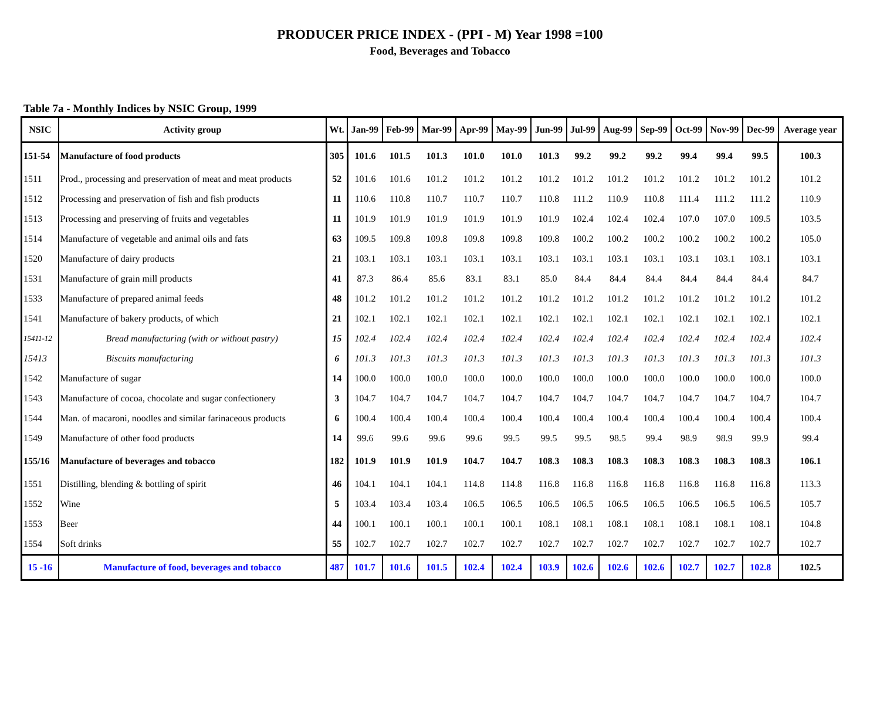PRODUCER PRICE INDEX - (PPI - M) Year 1998 =100
Food, Beverages and Tobacco
Table 7a - Monthly Indices by NSIC Group, 1999
| NSIC | Activity group | Wt. | Jan-99 | Feb-99 | Mar-99 | Apr-99 | May-99 | Jun-99 | Jul-99 | Aug-99 | Sep-99 | Oct-99 | Nov-99 | Dec-99 | Average year |
| --- | --- | --- | --- | --- | --- | --- | --- | --- | --- | --- | --- | --- | --- | --- | --- |
| 151-54 | Manufacture of food products | 305 | 101.6 | 101.5 | 101.3 | 101.0 | 101.0 | 101.3 | 99.2 | 99.2 | 99.2 | 99.4 | 99.4 | 99.5 | 100.3 |
| 1511 | Prod., processing and preservation of meat and meat products | 52 | 101.6 | 101.6 | 101.2 | 101.2 | 101.2 | 101.2 | 101.2 | 101.2 | 101.2 | 101.2 | 101.2 | 101.2 | 101.2 |
| 1512 | Processing and preservation of fish and fish products | 11 | 110.6 | 110.8 | 110.7 | 110.7 | 110.7 | 110.8 | 111.2 | 110.9 | 110.8 | 111.4 | 111.2 | 111.2 | 110.9 |
| 1513 | Processing and preserving of fruits and vegetables | 11 | 101.9 | 101.9 | 101.9 | 101.9 | 101.9 | 101.9 | 102.4 | 102.4 | 102.4 | 107.0 | 107.0 | 109.5 | 103.5 |
| 1514 | Manufacture of vegetable and animal oils and fats | 63 | 109.5 | 109.8 | 109.8 | 109.8 | 109.8 | 109.8 | 100.2 | 100.2 | 100.2 | 100.2 | 100.2 | 100.2 | 105.0 |
| 1520 | Manufacture of dairy products | 21 | 103.1 | 103.1 | 103.1 | 103.1 | 103.1 | 103.1 | 103.1 | 103.1 | 103.1 | 103.1 | 103.1 | 103.1 | 103.1 |
| 1531 | Manufacture of grain mill products | 41 | 87.3 | 86.4 | 85.6 | 83.1 | 83.1 | 85.0 | 84.4 | 84.4 | 84.4 | 84.4 | 84.4 | 84.4 | 84.7 |
| 1533 | Manufacture of prepared animal feeds | 48 | 101.2 | 101.2 | 101.2 | 101.2 | 101.2 | 101.2 | 101.2 | 101.2 | 101.2 | 101.2 | 101.2 | 101.2 | 101.2 |
| 1541 | Manufacture of bakery products, of which | 21 | 102.1 | 102.1 | 102.1 | 102.1 | 102.1 | 102.1 | 102.1 | 102.1 | 102.1 | 102.1 | 102.1 | 102.1 | 102.1 |
| 15411-12 | Bread manufacturing (with or without pastry) | 15 | 102.4 | 102.4 | 102.4 | 102.4 | 102.4 | 102.4 | 102.4 | 102.4 | 102.4 | 102.4 | 102.4 | 102.4 | 102.4 |
| 15413 | Biscuits manufacturing | 6 | 101.3 | 101.3 | 101.3 | 101.3 | 101.3 | 101.3 | 101.3 | 101.3 | 101.3 | 101.3 | 101.3 | 101.3 | 101.3 |
| 1542 | Manufacture of sugar | 14 | 100.0 | 100.0 | 100.0 | 100.0 | 100.0 | 100.0 | 100.0 | 100.0 | 100.0 | 100.0 | 100.0 | 100.0 | 100.0 |
| 1543 | Manufacture of cocoa, chocolate and sugar confectionery | 3 | 104.7 | 104.7 | 104.7 | 104.7 | 104.7 | 104.7 | 104.7 | 104.7 | 104.7 | 104.7 | 104.7 | 104.7 | 104.7 |
| 1544 | Man. of macaroni, noodles and similar farinaceous products | 6 | 100.4 | 100.4 | 100.4 | 100.4 | 100.4 | 100.4 | 100.4 | 100.4 | 100.4 | 100.4 | 100.4 | 100.4 | 100.4 |
| 1549 | Manufacture of other food products | 14 | 99.6 | 99.6 | 99.6 | 99.6 | 99.5 | 99.5 | 99.5 | 98.5 | 99.4 | 98.9 | 98.9 | 99.9 | 99.4 |
| 155/16 | Manufacture of beverages and tobacco | 182 | 101.9 | 101.9 | 101.9 | 104.7 | 104.7 | 108.3 | 108.3 | 108.3 | 108.3 | 108.3 | 108.3 | 108.3 | 106.1 |
| 1551 | Distilling, blending & bottling of spirit | 46 | 104.1 | 104.1 | 104.1 | 114.8 | 114.8 | 116.8 | 116.8 | 116.8 | 116.8 | 116.8 | 116.8 | 116.8 | 113.3 |
| 1552 | Wine | 5 | 103.4 | 103.4 | 103.4 | 106.5 | 106.5 | 106.5 | 106.5 | 106.5 | 106.5 | 106.5 | 106.5 | 106.5 | 105.7 |
| 1553 | Beer | 44 | 100.1 | 100.1 | 100.1 | 100.1 | 100.1 | 108.1 | 108.1 | 108.1 | 108.1 | 108.1 | 108.1 | 108.1 | 104.8 |
| 1554 | Soft drinks | 55 | 102.7 | 102.7 | 102.7 | 102.7 | 102.7 | 102.7 | 102.7 | 102.7 | 102.7 | 102.7 | 102.7 | 102.7 | 102.7 |
| 15 -16 | Manufacture of food, beverages and tobacco | 487 | 101.7 | 101.6 | 101.5 | 102.4 | 102.4 | 103.9 | 102.6 | 102.6 | 102.6 | 102.7 | 102.7 | 102.8 | 102.5 |